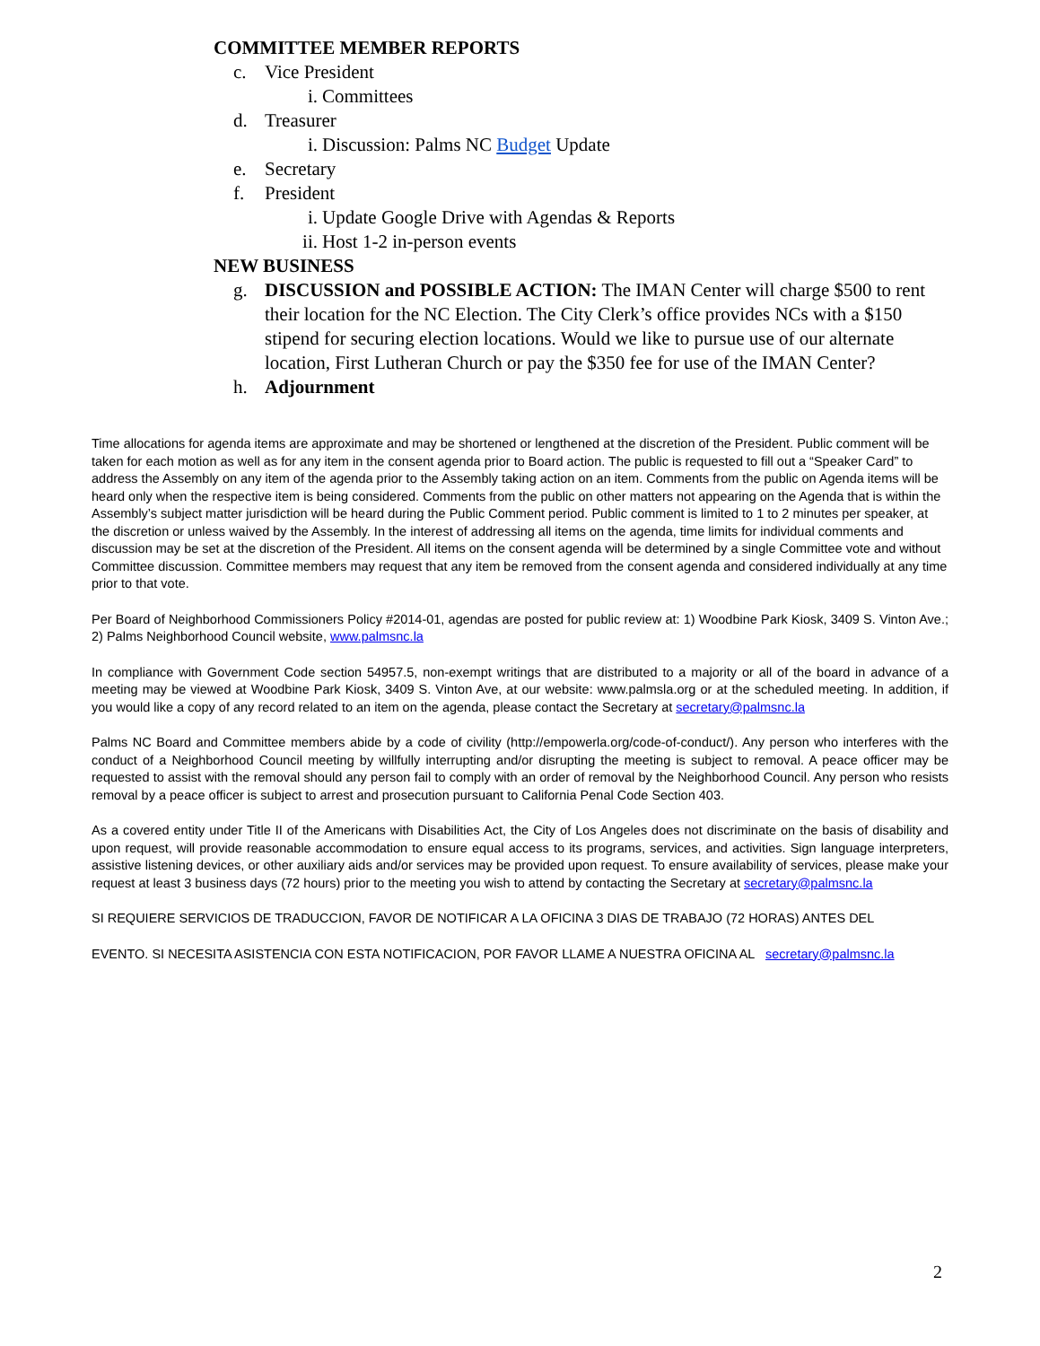COMMITTEE MEMBER REPORTS
c. Vice President
i. Committees
d. Treasurer
i. Discussion: Palms NC Budget Update
e. Secretary
f. President
i. Update Google Drive with Agendas & Reports
ii. Host 1-2 in-person events
NEW BUSINESS
g. DISCUSSION and POSSIBLE ACTION: The IMAN Center will charge $500 to rent their location for the NC Election. The City Clerk’s office provides NCs with a $150 stipend for securing election locations. Would we like to pursue use of our alternate location, First Lutheran Church or pay the $350 fee for use of the IMAN Center?
h. Adjournment
Time allocations for agenda items are approximate and may be shortened or lengthened at the discretion of the President. Public comment will be taken for each motion as well as for any item in the consent agenda prior to Board action. The public is requested to fill out a “Speaker Card” to address the Assembly on any item of the agenda prior to the Assembly taking action on an item. Comments from the public on Agenda items will be heard only when the respective item is being considered. Comments from the public on other matters not appearing on the Agenda that is within the Assembly’s subject matter jurisdiction will be heard during the Public Comment period. Public comment is limited to 1 to 2 minutes per speaker, at the discretion or unless waived by the Assembly. In the interest of addressing all items on the agenda, time limits for individual comments and discussion may be set at the discretion of the President. All items on the consent agenda will be determined by a single Committee vote and without Committee discussion. Committee members may request that any item be removed from the consent agenda and considered individually at any time prior to that vote.
Per Board of Neighborhood Commissioners Policy #2014-01, agendas are posted for public review at: 1) Woodbine Park Kiosk, 3409 S. Vinton Ave.; 2) Palms Neighborhood Council website, www.palmsnc.la
In compliance with Government Code section 54957.5, non-exempt writings that are distributed to a majority or all of the board in advance of a meeting may be viewed at Woodbine Park Kiosk, 3409 S. Vinton Ave, at our website: www.palmsla.org or at the scheduled meeting. In addition, if you would like a copy of any record related to an item on the agenda, please contact the Secretary at secretary@palmsnc.la
Palms NC Board and Committee members abide by a code of civility (http://empowerla.org/code-of-conduct/). Any person who interferes with the conduct of a Neighborhood Council meeting by willfully interrupting and/or disrupting the meeting is subject to removal. A peace officer may be requested to assist with the removal should any person fail to comply with an order of removal by the Neighborhood Council. Any person who resists removal by a peace officer is subject to arrest and prosecution pursuant to California Penal Code Section 403.
As a covered entity under Title II of the Americans with Disabilities Act, the City of Los Angeles does not discriminate on the basis of disability and upon request, will provide reasonable accommodation to ensure equal access to its programs, services, and activities. Sign language interpreters, assistive listening devices, or other auxiliary aids and/or services may be provided upon request. To ensure availability of services, please make your request at least 3 business days (72 hours) prior to the meeting you wish to attend by contacting the Secretary at secretary@palmsnc.la
SI REQUIERE SERVICIOS DE TRADUCCION, FAVOR DE NOTIFICAR A LA OFICINA 3 DIAS DE TRABAJO (72 HORAS) ANTES DEL
EVENTO. SI NECESITA ASISTENCIA CON ESTA NOTIFICACION, POR FAVOR LLAME A NUESTRA OFICINA AL secretary@palmsnc.la
2